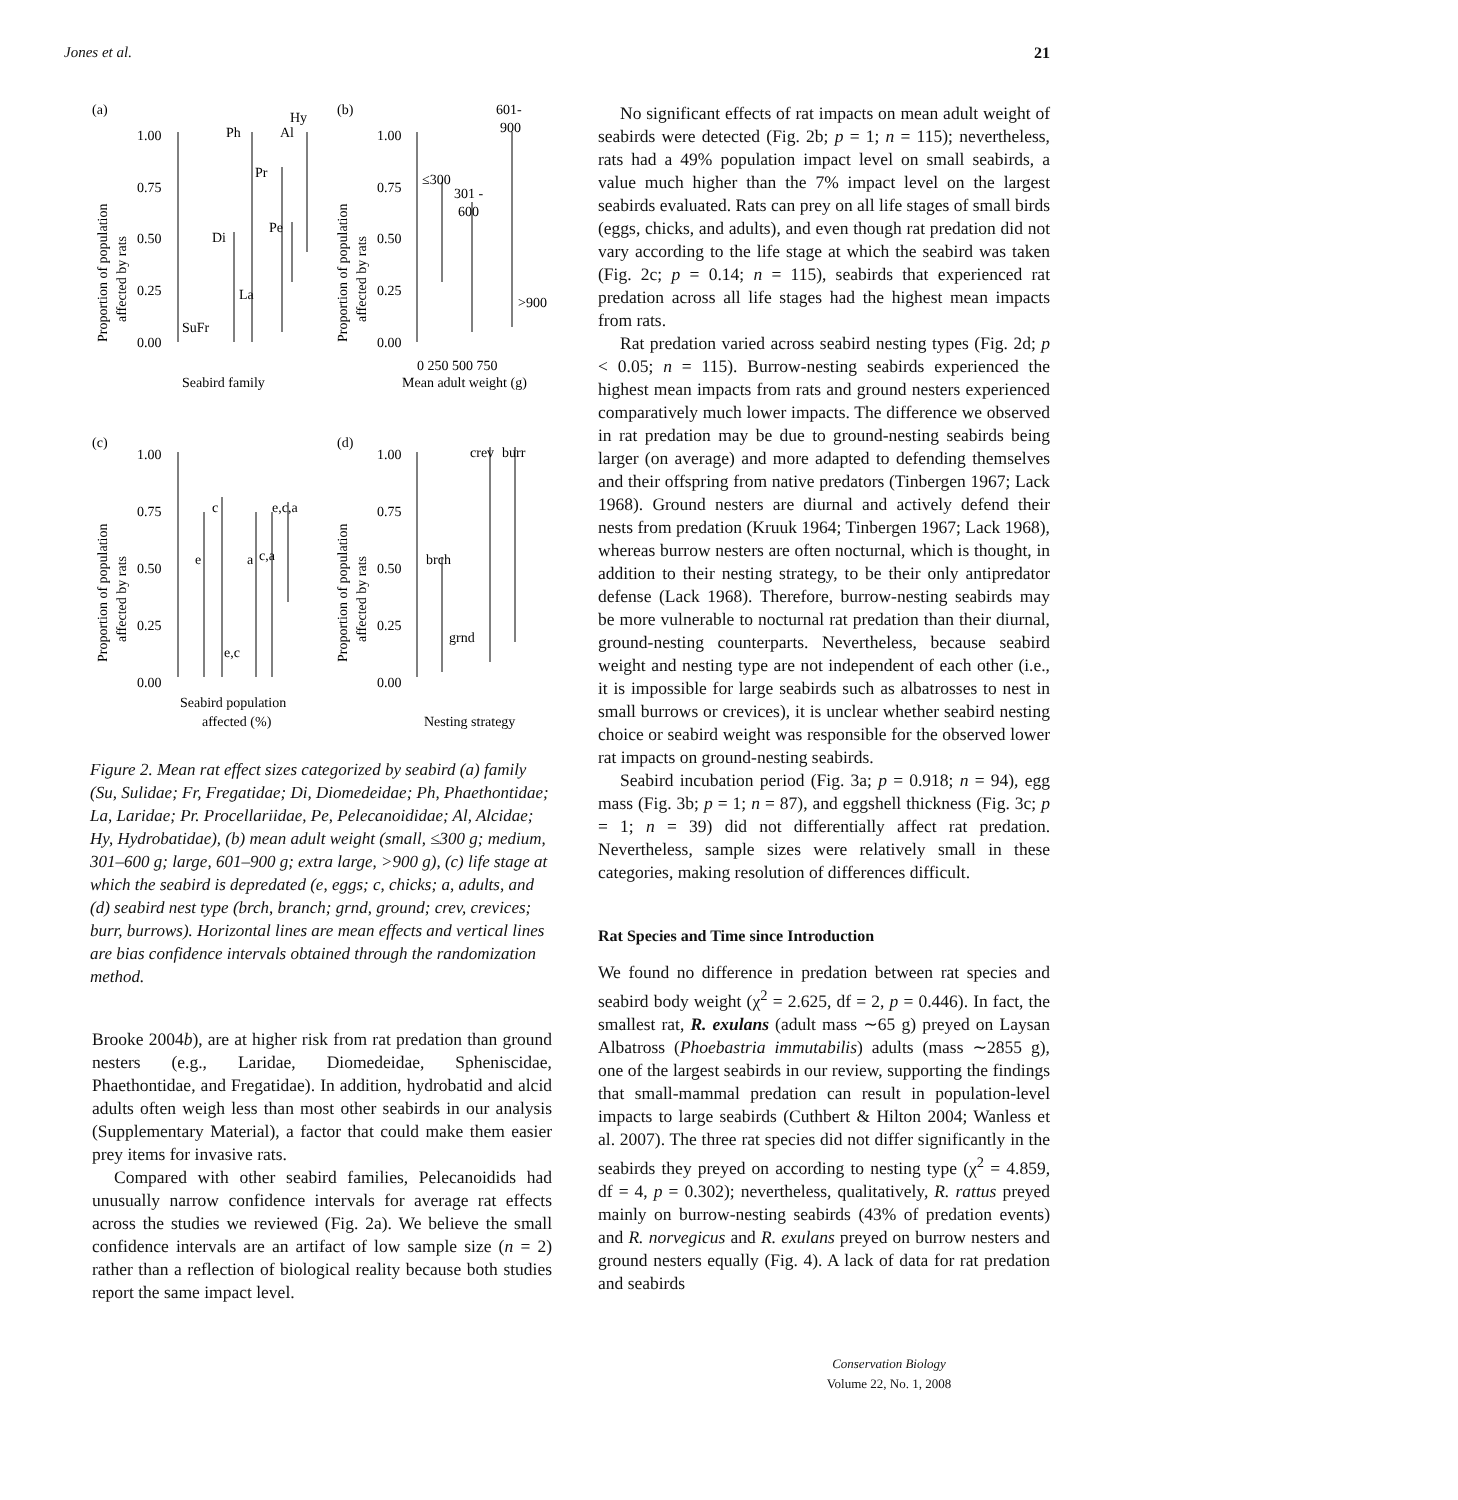Jones et al. 21
(a)
(b)
(c)
(d)
1.00
0.75
0.50
0.25
0.00
1.00
0.75
0.50
0.25
0.00
1.00
0.75
0.50
0.25
0.00
1.00
0.75
0.50
0.25
0.00
SuFr
Di
Ph
La
Pr
Pe
Al
Hy
≤300
301 -
600
601-
900
>900
Seabird family
0 250 500 750
Mean adult weight (g)
e
c
e,c
a
c,a
e,c,a
brch
grnd
crev
burr
Seabird population
affected (%)
Nesting strategy
Proportion of population
affected by rats
Proportion of population
affected by rats
Proportion of population
affected by rats
Proportion of population
affected by rats
Figure 2. Mean rat effect sizes categorized by seabird (a) family (Su, Sulidae; Fr, Fregatidae; Di, Diomedeidae; Ph, Phaethontidae; La, Laridae; Pr. Procellariidae, Pe, Pelecanoididae; Al, Alcidae; Hy, Hydrobatidae), (b) mean adult weight (small, ≤300 g; medium, 301–600 g; large, 601–900 g; extra large, >900 g), (c) life stage at which the seabird is depredated (e, eggs; c, chicks; a, adults, and (d) seabird nest type (brch, branch; grnd, ground; crev, crevices; burr, burrows). Horizontal lines are mean effects and vertical lines are bias confidence intervals obtained through the randomization method.
Brooke 2004b), are at higher risk from rat predation than ground nesters (e.g., Laridae, Diomedeidae, Spheniscidae, Phaethontidae, and Fregatidae). In addition, hydrobatid and alcid adults often weigh less than most other seabirds in our analysis (Supplementary Material), a factor that could make them easier prey items for invasive rats.
Compared with other seabird families, Pelecanoidids had unusually narrow confidence intervals for average rat effects across the studies we reviewed (Fig. 2a). We believe the small confidence intervals are an artifact of low sample size (n = 2) rather than a reflection of biological reality because both studies report the same impact level.
No significant effects of rat impacts on mean adult weight of seabirds were detected (Fig. 2b; p = 1; n = 115); nevertheless, rats had a 49% population impact level on small seabirds, a value much higher than the 7% impact level on the largest seabirds evaluated. Rats can prey on all life stages of small birds (eggs, chicks, and adults), and even though rat predation did not vary according to the life stage at which the seabird was taken (Fig. 2c; p = 0.14; n = 115), seabirds that experienced rat predation across all life stages had the highest mean impacts from rats.
Rat predation varied across seabird nesting types (Fig. 2d; p < 0.05; n = 115). Burrow-nesting seabirds experienced the highest mean impacts from rats and ground nesters experienced comparatively much lower impacts. The difference we observed in rat predation may be due to ground-nesting seabirds being larger (on average) and more adapted to defending themselves and their offspring from native predators (Tinbergen 1967; Lack 1968). Ground nesters are diurnal and actively defend their nests from predation (Kruuk 1964; Tinbergen 1967; Lack 1968), whereas burrow nesters are often nocturnal, which is thought, in addition to their nesting strategy, to be their only antipredator defense (Lack 1968). Therefore, burrow-nesting seabirds may be more vulnerable to nocturnal rat predation than their diurnal, ground-nesting counterparts. Nevertheless, because seabird weight and nesting type are not independent of each other (i.e., it is impossible for large seabirds such as albatrosses to nest in small burrows or crevices), it is unclear whether seabird nesting choice or seabird weight was responsible for the observed lower rat impacts on ground-nesting seabirds.
Seabird incubation period (Fig. 3a; p = 0.918; n = 94), egg mass (Fig. 3b; p = 1; n = 87), and eggshell thickness (Fig. 3c; p = 1; n = 39) did not differentially affect rat predation. Nevertheless, sample sizes were relatively small in these categories, making resolution of differences difficult.
Rat Species and Time since Introduction
We found no difference in predation between rat species and seabird body weight (χ<sup>2</sup> = 2.625, df = 2, p = 0.446). In fact, the smallest rat, R. exulans (adult mass ∼65 g) preyed on Laysan Albatross (Phoebastria immutabilis) adults (mass ∼2855 g), one of the largest seabirds in our review, supporting the findings that small-mammal predation can result in population-level impacts to large seabirds (Cuthbert & Hilton 2004; Wanless et al. 2007). The three rat species did not differ significantly in the seabirds they preyed on according to nesting type (χ<sup>2</sup> = 4.859, df = 4, p = 0.302); nevertheless, qualitatively, R. rattus preyed mainly on burrow-nesting seabirds (43% of predation events) and R. norvegicus and R. exulans preyed on burrow nesters and ground nesters equally (Fig. 4). A lack of data for rat predation and seabirds
Conservation Biology
Volume 22, No. 1, 2008